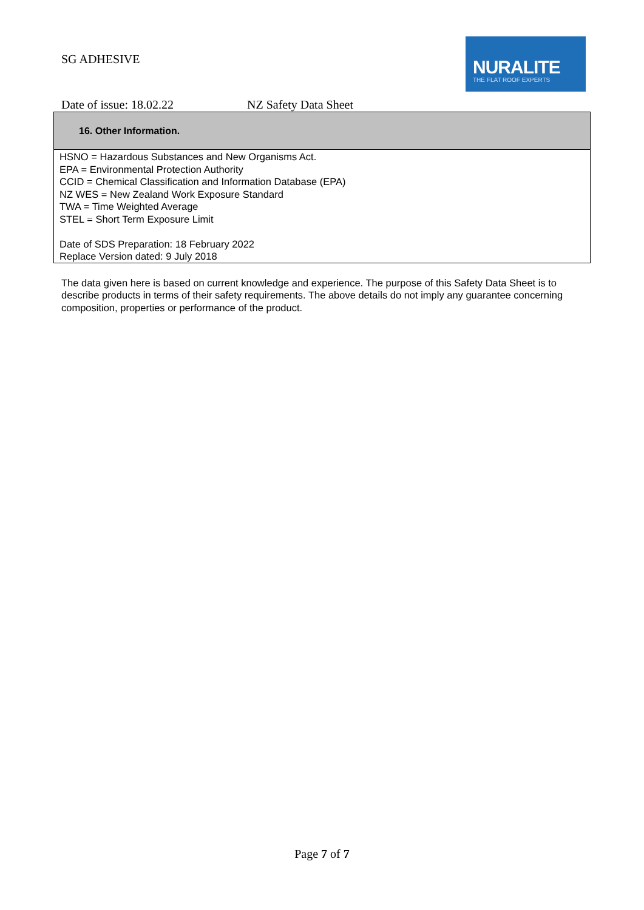SG ADHESIVE
NURALITE
THE FLAT ROOF EXPERTS
Date of issue: 18.02.22 NZ Safety Data Sheet
16. Other Information.
HSNO = Hazardous Substances and New Organisms Act.
EPA = Environmental Protection Authority
CCID = Chemical Classification and Information Database (EPA)
NZ WES = New Zealand Work Exposure Standard
TWA = Time Weighted Average
STEL = Short Term Exposure Limit
Date of SDS Preparation: 18 February 2022
Replace Version dated: 9 July 2018
The data given here is based on current knowledge and experience. The purpose of this Safety Data Sheet is to describe products in terms of their safety requirements. The above details do not imply any guarantee concerning composition, properties or performance of the product.
Page 7 of 7